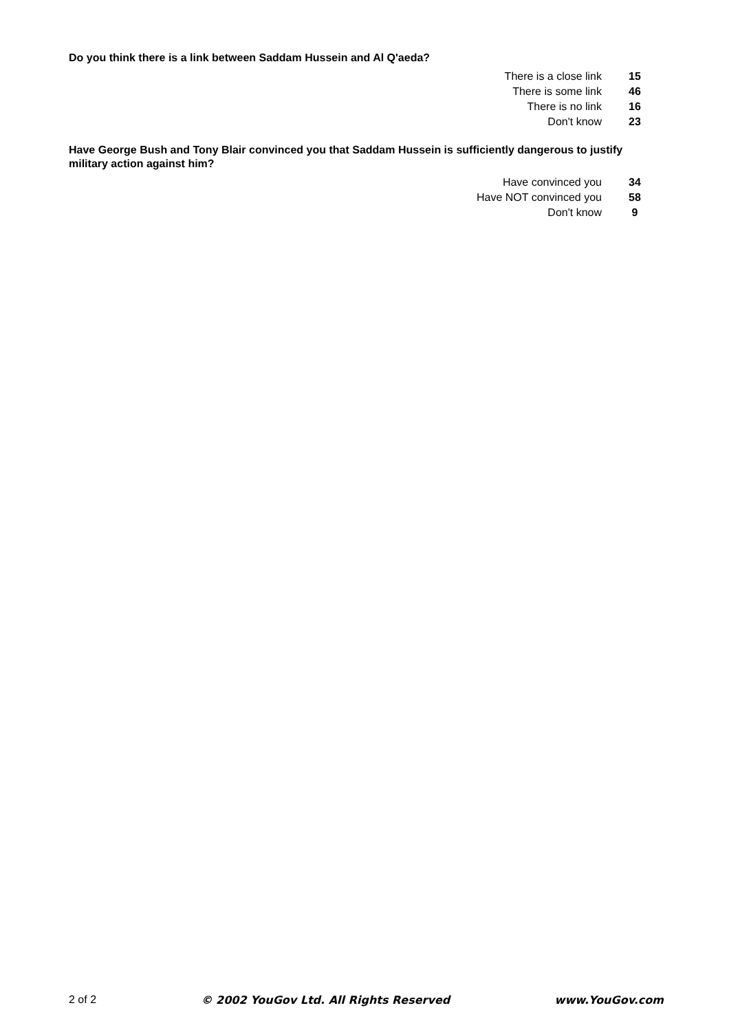Do you think there is a link between Saddam Hussein and Al Q'aeda?
| There is a close link | 15 |
| There is some link | 46 |
| There is no link | 16 |
| Don't know | 23 |
Have George Bush and Tony Blair convinced you that Saddam Hussein is sufficiently dangerous to justify military action against him?
| Have convinced you | 34 |
| Have NOT convinced you | 58 |
| Don't know | 9 |
2 of 2 © 2002 YouGov Ltd. All Rights Reserved www.YouGov.com